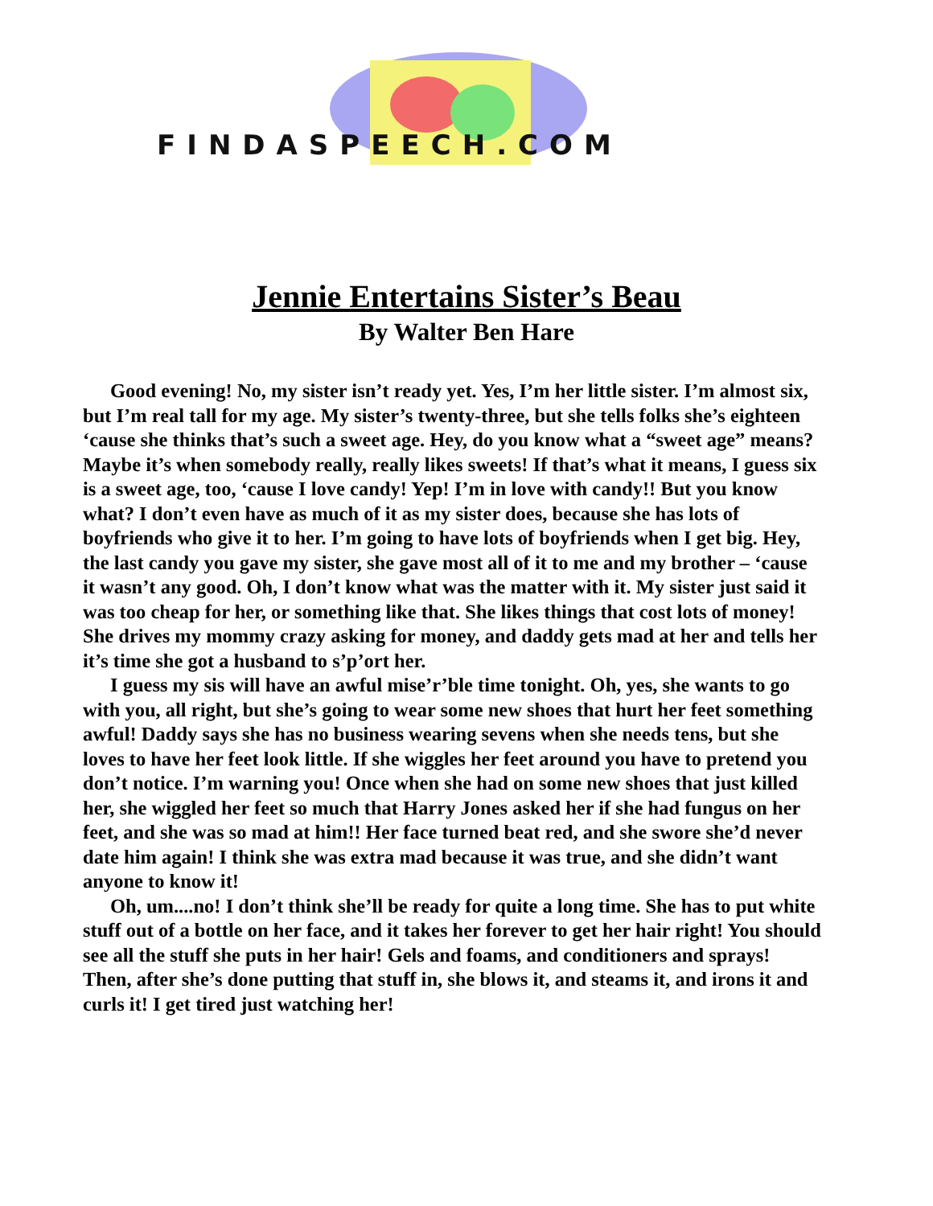FINDASPEECH.COM
Jennie Entertains Sister’s Beau
By Walter Ben Hare
Good evening! No, my sister isn’t ready yet. Yes, I’m her little sister. I’m almost six, but I’m real tall for my age. My sister’s twenty-three, but she tells folks she’s eighteen ‘cause she thinks that’s such a sweet age. Hey, do you know what a “sweet age” means? Maybe it’s when somebody really, really likes sweets! If that’s what it means, I guess six is a sweet age, too, ‘cause I love candy! Yep! I’m in love with candy!! But you know what? I don’t even have as much of it as my sister does, because she has lots of boyfriends who give it to her. I’m going to have lots of boyfriends when I get big. Hey, the last candy you gave my sister, she gave most all of it to me and my brother – ‘cause it wasn’t any good. Oh, I don’t know what was the matter with it. My sister just said it was too cheap for her, or something like that. She likes things that cost lots of money! She drives my mommy crazy asking for money, and daddy gets mad at her and tells her it’s time she got a husband to s’p’ort her.
I guess my sis will have an awful mise’r’ble time tonight. Oh, yes, she wants to go with you, all right, but she’s going to wear some new shoes that hurt her feet something awful! Daddy says she has no business wearing sevens when she needs tens, but she loves to have her feet look little. If she wiggles her feet around you have to pretend you don’t notice. I’m warning you! Once when she had on some new shoes that just killed her, she wiggled her feet so much that Harry Jones asked her if she had fungus on her feet, and she was so mad at him!! Her face turned beat red, and she swore she’d never date him again! I think she was extra mad because it was true, and she didn’t want anyone to know it!
Oh, um....no! I don’t think she’ll be ready for quite a long time. She has to put white stuff out of a bottle on her face, and it takes her forever to get her hair right! You should see all the stuff she puts in her hair! Gels and foams, and conditioners and sprays! Then, after she’s done putting that stuff in, she blows it, and steams it, and irons it and curls it! I get tired just watching her!